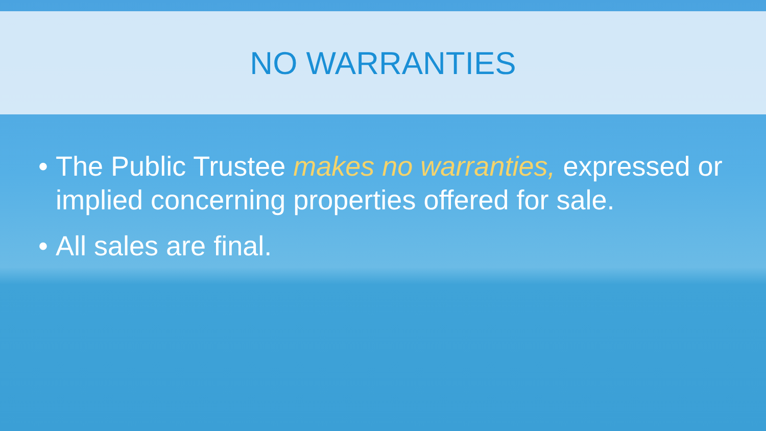NO WARRANTIES
• The Public Trustee makes no warranties, expressed or implied concerning properties offered for sale.
• All sales are final.